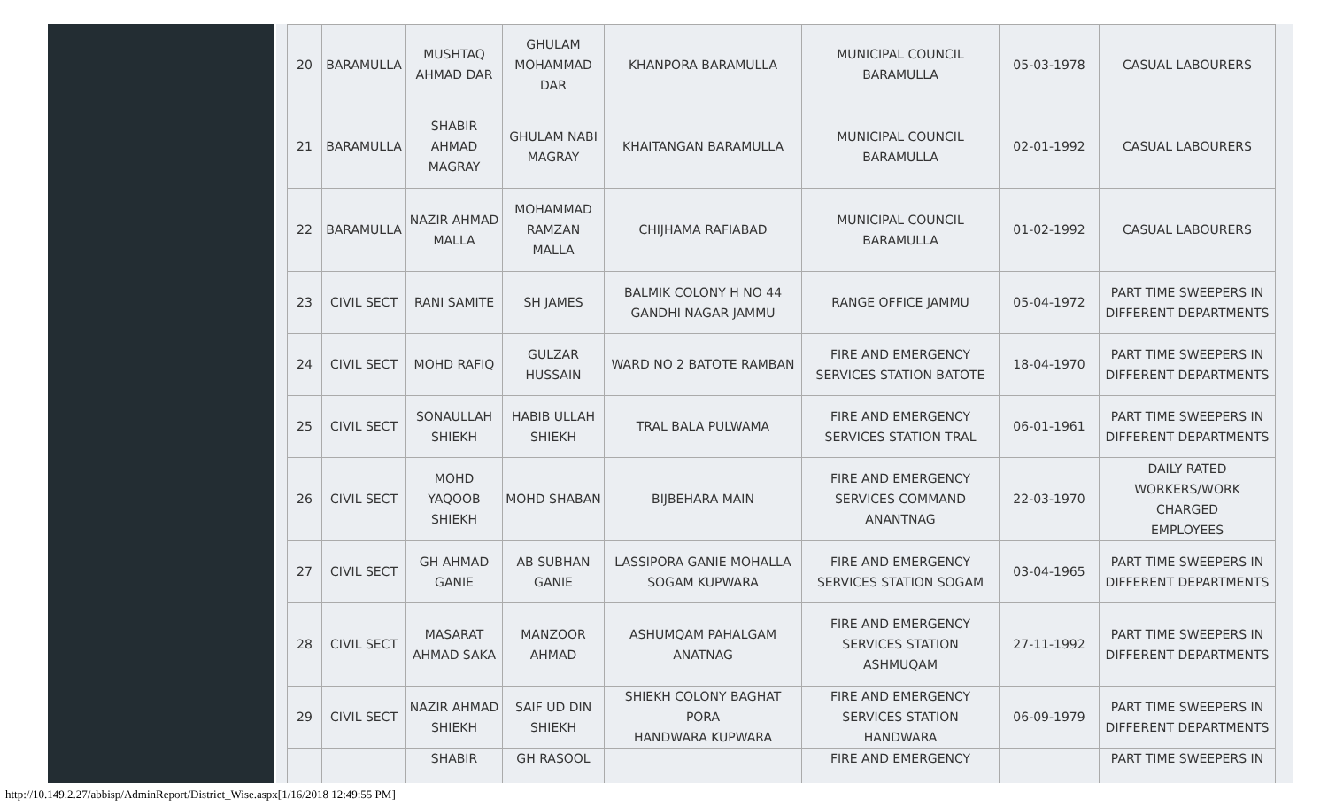| 20 | BARAMULLA | MUSHTAQ AHMAD DAR | GHULAM MOHAMMAD DAR | KHANPORA BARAMULLA | MUNICIPAL COUNCIL BARAMULLA | 05-03-1978 | CASUAL LABOURERS |
| 21 | BARAMULLA | SHABIR AHMAD MAGRAY | GHULAM NABI MAGRAY | KHAITANGAN BARAMULLA | MUNICIPAL COUNCIL BARAMULLA | 02-01-1992 | CASUAL LABOURERS |
| 22 | BARAMULLA | NAZIR AHMAD MALLA | MOHAMMAD RAMZAN MALLA | CHIJHAMA RAFIABAD | MUNICIPAL COUNCIL BARAMULLA | 01-02-1992 | CASUAL LABOURERS |
| 23 | CIVIL SECT | RANI SAMITE | SH JAMES | BALMIK COLONY H NO 44 GANDHI NAGAR JAMMU | RANGE OFFICE JAMMU | 05-04-1972 | PART TIME SWEEPERS IN DIFFERENT DEPARTMENTS |
| 24 | CIVIL SECT | MOHD RAFIQ | GULZAR HUSSAIN | WARD NO 2 BATOTE RAMBAN | FIRE AND EMERGENCY SERVICES STATION BATOTE | 18-04-1970 | PART TIME SWEEPERS IN DIFFERENT DEPARTMENTS |
| 25 | CIVIL SECT | SONAULLAH SHIEKH | HABIB ULLAH SHIEKH | TRAL BALA PULWAMA | FIRE AND EMERGENCY SERVICES STATION TRAL | 06-01-1961 | PART TIME SWEEPERS IN DIFFERENT DEPARTMENTS |
| 26 | CIVIL SECT | MOHD YAQOOB SHIEKH | MOHD SHABAN | BIJBEHARA MAIN | FIRE AND EMERGENCY SERVICES COMMAND ANANTNAG | 22-03-1970 | DAILY RATED WORKERS/WORK CHARGED EMPLOYEES |
| 27 | CIVIL SECT | GH AHMAD GANIE | AB SUBHAN GANIE | LASSIPORA GANIE MOHALLA SOGAM KUPWARA | FIRE AND EMERGENCY SERVICES STATION SOGAM | 03-04-1965 | PART TIME SWEEPERS IN DIFFERENT DEPARTMENTS |
| 28 | CIVIL SECT | MASARAT AHMAD SAKA | MANZOOR AHMAD | ASHUMQAM PAHALGAM ANATNAG | FIRE AND EMERGENCY SERVICES STATION ASHMUQAM | 27-11-1992 | PART TIME SWEEPERS IN DIFFERENT DEPARTMENTS |
| 29 | CIVIL SECT | NAZIR AHMAD SHIEKH | SAIF UD DIN SHIEKH | SHIEKH COLONY BAGHAT PORA HANDWARA KUPWARA | FIRE AND EMERGENCY SERVICES STATION HANDWARA | 06-09-1979 | PART TIME SWEEPERS IN DIFFERENT DEPARTMENTS |
| | | SHABIR | GH RASOOL | | FIRE AND EMERGENCY | | PART TIME SWEEPERS IN |
http://10.149.2.27/abbisp/AdminReport/District_Wise.aspx[1/16/2018 12:49:55 PM]